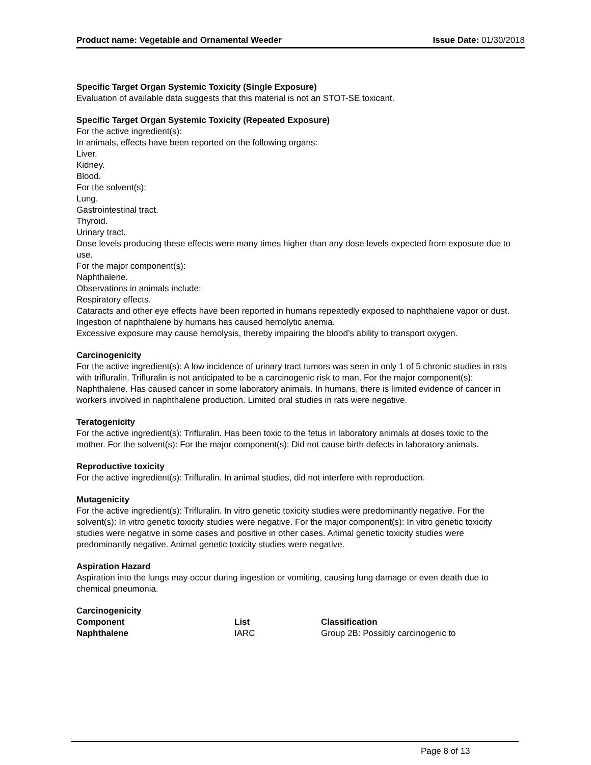Product name: Vegetable and Ornamental Weeder Issue Date: 01/30/2018
Specific Target Organ Systemic Toxicity (Single Exposure)
Evaluation of available data suggests that this material is not an STOT-SE toxicant.
Specific Target Organ Systemic Toxicity (Repeated Exposure)
For the active ingredient(s):
In animals, effects have been reported on the following organs:
Liver.
Kidney.
Blood.
For the solvent(s):
Lung.
Gastrointestinal tract.
Thyroid.
Urinary tract.
Dose levels producing these effects were many times higher than any dose levels expected from exposure due to use.
For the major component(s):
Naphthalene.
Observations in animals include:
Respiratory effects.
Cataracts and other eye effects have been reported in humans repeatedly exposed to naphthalene vapor or dust.
Ingestion of naphthalene by humans has caused hemolytic anemia.
Excessive exposure may cause hemolysis, thereby impairing the blood’s ability to transport oxygen.
Carcinogenicity
For the active ingredient(s): A low incidence of urinary tract tumors was seen in only 1 of 5 chronic studies in rats with trifluralin. Trifluralin is not anticipated to be a carcinogenic risk to man. For the major component(s): Naphthalene. Has caused cancer in some laboratory animals. In humans, there is limited evidence of cancer in workers involved in naphthalene production. Limited oral studies in rats were negative.
Teratogenicity
For the active ingredient(s): Trifluralin. Has been toxic to the fetus in laboratory animals at doses toxic to the mother. For the solvent(s): For the major component(s): Did not cause birth defects in laboratory animals.
Reproductive toxicity
For the active ingredient(s): Trifluralin. In animal studies, did not interfere with reproduction.
Mutagenicity
For the active ingredient(s): Trifluralin. In vitro genetic toxicity studies were predominantly negative. For the solvent(s): In vitro genetic toxicity studies were negative. For the major component(s): In vitro genetic toxicity studies were negative in some cases and positive in other cases. Animal genetic toxicity studies were predominantly negative. Animal genetic toxicity studies were negative.
Aspiration Hazard
Aspiration into the lungs may occur during ingestion or vomiting, causing lung damage or even death due to chemical pneumonia.
Carcinogenicity
| Component | List | Classification |
| --- | --- | --- |
| Naphthalene | IARC | Group 2B: Possibly carcinogenic to |
Page 8 of 13